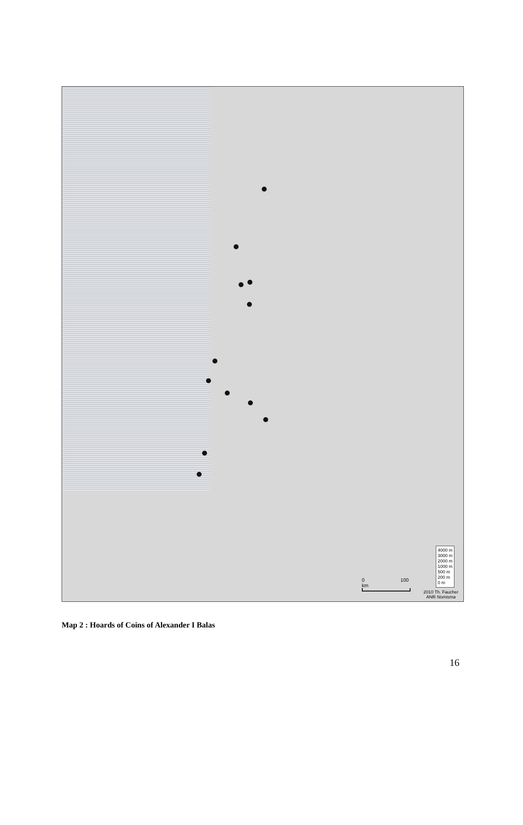4000 m
3000 m
2000 m
1000 m
500 m
200 m
0 m
0 100 km
2010 Th. Faucher
ANR Nomisma
Map 2 : Hoards of Coins of Alexander I Balas
16